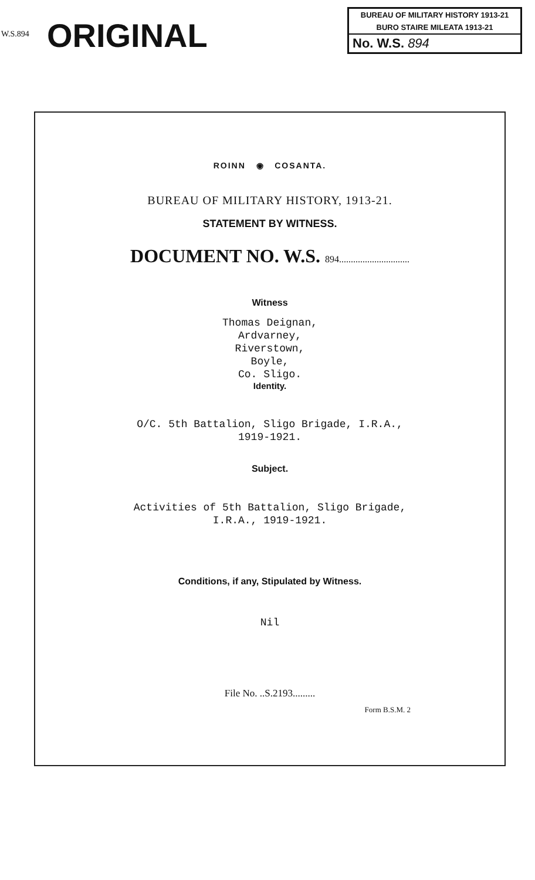W.S.894 ORIGINAL
BUREAU OF MILITARY HISTORY 1913-21
BURO STAIRE MILEATA 1913-21
No. W.S. 894
ROINN ◉ COSANTA.
BUREAU OF MILITARY HISTORY, 1913-21.
STATEMENT BY WITNESS.
DOCUMENT NO. W.S. 894..............................
Witness
Thomas Deignan,
Ardvarney,
Riverstown,
Boyle,
Co. Sligo.
Identity.
O/C. 5th Battalion, Sligo Brigade, I.R.A.,
1919-1921.
Subject.
Activities of 5th Battalion, Sligo Brigade,
I.R.A., 1919-1921.
Conditions, if any, Stipulated by Witness.
Nil
File No. ..S.2193.........
Form B.S.M. 2